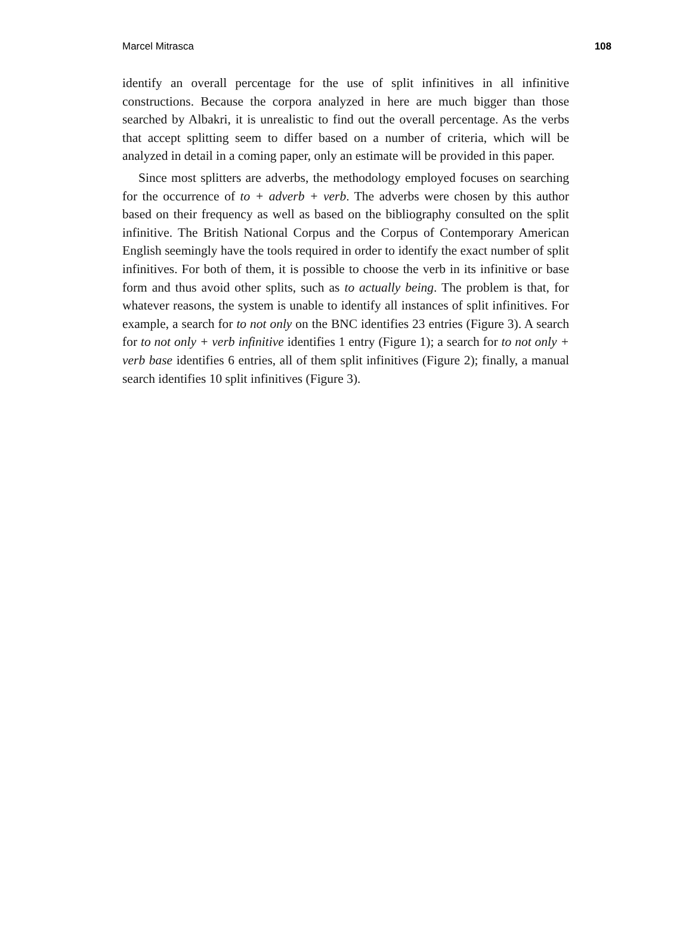Marcel Mitrasca 108
identify an overall percentage for the use of split infinitives in all infinitive constructions. Because the corpora analyzed in here are much bigger than those searched by Albakri, it is unrealistic to find out the overall percentage. As the verbs that accept splitting seem to differ based on a number of criteria, which will be analyzed in detail in a coming paper, only an estimate will be provided in this paper.
Since most splitters are adverbs, the methodology employed focuses on searching for the occurrence of to + adverb + verb. The adverbs were chosen by this author based on their frequency as well as based on the bibliography consulted on the split infinitive. The British National Corpus and the Corpus of Contemporary American English seemingly have the tools required in order to identify the exact number of split infinitives. For both of them, it is possible to choose the verb in its infinitive or base form and thus avoid other splits, such as to actually being. The problem is that, for whatever reasons, the system is unable to identify all instances of split infinitives. For example, a search for to not only on the BNC identifies 23 entries (Figure 3). A search for to not only + verb infinitive identifies 1 entry (Figure 1); a search for to not only + verb base identifies 6 entries, all of them split infinitives (Figure 2); finally, a manual search identifies 10 split infinitives (Figure 3).